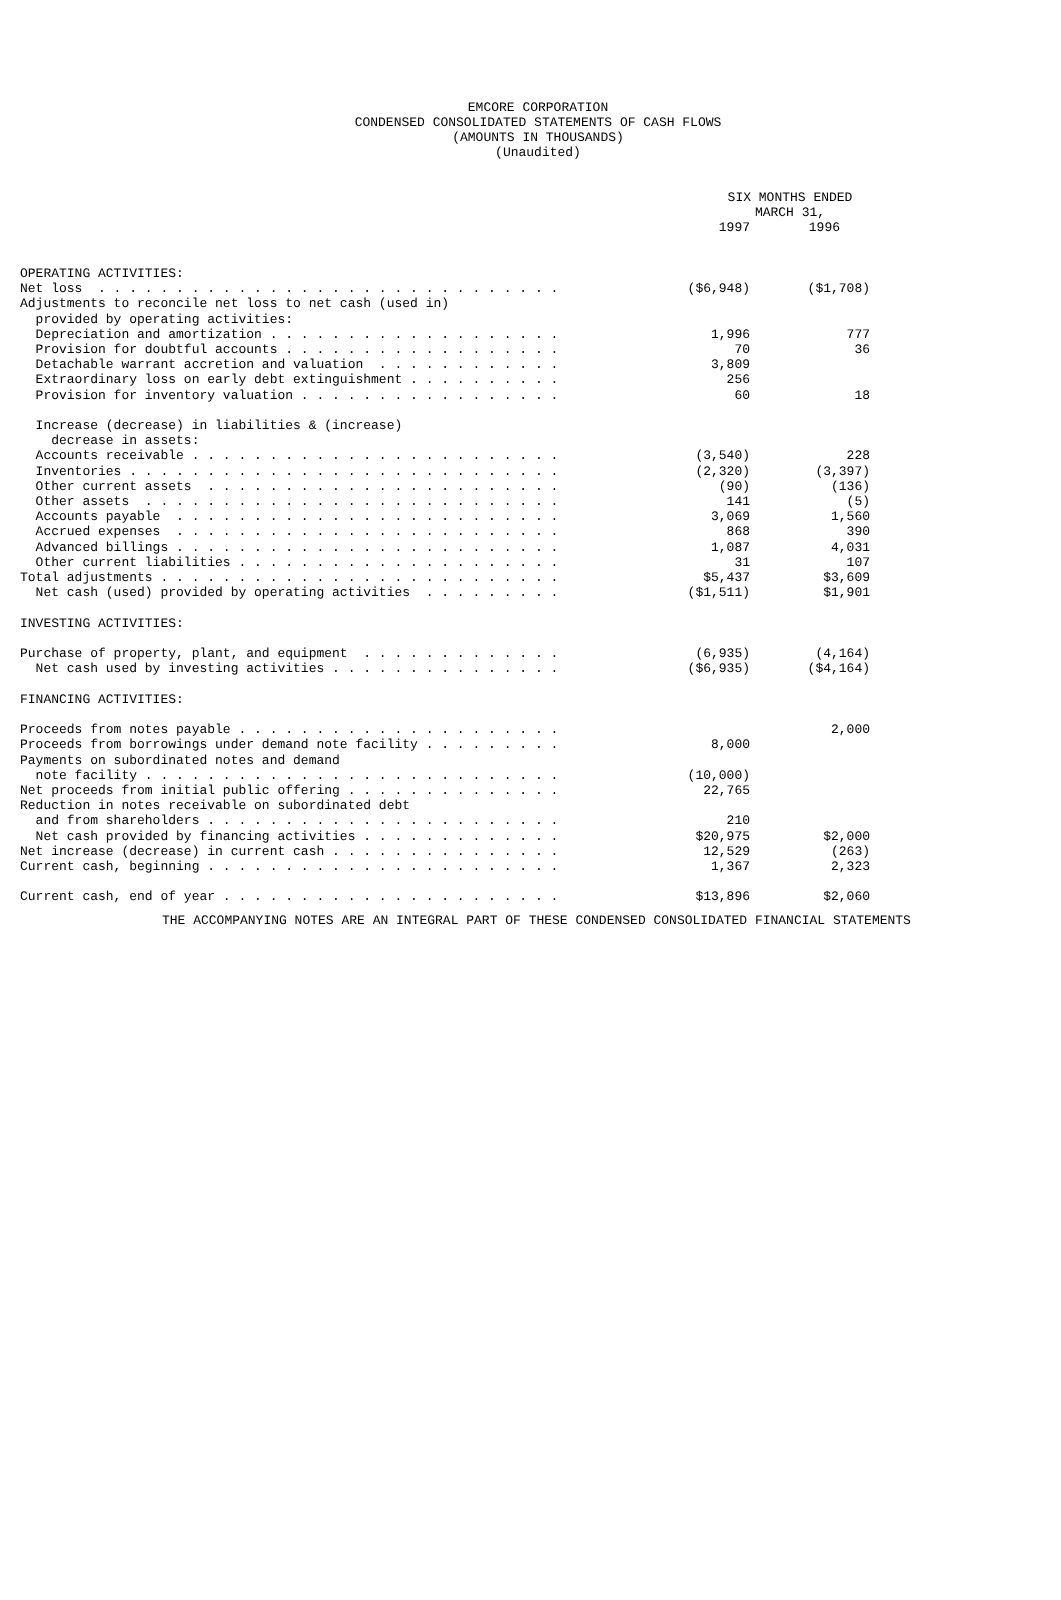EMCORE CORPORATION
CONDENSED CONSOLIDATED STATEMENTS OF CASH FLOWS
(AMOUNTS IN THOUSANDS)
(Unaudited)
| | SIX MONTHS ENDED MARCH 31, | |
| --- | --- | --- |
| | 1997 | 1996 |
| OPERATING ACTIVITIES: | | |
| Net loss . . . . . . . . . . . . . . . . . . . . . . . . . . . . . . | ($6,948) | ($1,708) |
| Adjustments to reconcile net loss to net cash (used in) | | |
| provided by operating activities: | | |
| Depreciation and amortization . . . . . . . . . . . . . . . . . . . | 1,996 | 777 |
| Provision for doubtful accounts . . . . . . . . . . . . . . . . . . | 70 | 36 |
| Detachable warrant accretion and valuation . . . . . . . . . . . . | 3,809 | |
| Extraordinary loss on early debt extinguishment . . . . . . . . . . | 256 | |
| Provision for inventory valuation . . . . . . . . . . . . . . . . . | 60 | 18 |
| Increase (decrease) in liabilities & (increase) | | |
| decrease in assets: | | |
| Accounts receivable . . . . . . . . . . . . . . . . . . . . . . . . | (3,540) | 228 |
| Inventories . . . . . . . . . . . . . . . . . . . . . . . . . . . . | (2,320) | (3,397) |
| Other current assets . . . . . . . . . . . . . . . . . . . . . . . | (90) | (136) |
| Other assets . . . . . . . . . . . . . . . . . . . . . . . . . . . | 141 | (5) |
| Accounts payable . . . . . . . . . . . . . . . . . . . . . . . . . | 3,069 | 1,560 |
| Accrued expenses . . . . . . . . . . . . . . . . . . . . . . . . . | 868 | 390 |
| Advanced billings . . . . . . . . . . . . . . . . . . . . . . . . . | 1,087 | 4,031 |
| Other current liabilities . . . . . . . . . . . . . . . . . . . . . | 31 | 107 |
| Total adjustments . . . . . . . . . . . . . . . . . . . . . . . . . . | $5,437 | $3,609 |
| Net cash (used) provided by operating activities . . . . . . . . . | ($1,511) | $1,901 |
| INVESTING ACTIVITIES: | | |
| Purchase of property, plant, and equipment . . . . . . . . . . . . . | (6,935) | (4,164) |
| Net cash used by investing activities . . . . . . . . . . . . . . . | ($6,935) | ($4,164) |
| FINANCING ACTIVITIES: | | |
| Proceeds from notes payable . . . . . . . . . . . . . . . . . . . . . | | 2,000 |
| Proceeds from borrowings under demand note facility . . . . . . . . . | 8,000 | |
| Payments on subordinated notes and demand | | |
| note facility . . . . . . . . . . . . . . . . . . . . . . . . . . . | (10,000) | |
| Net proceeds from initial public offering . . . . . . . . . . . . . . | 22,765 | |
| Reduction in notes receivable on subordinated debt | | |
| and from shareholders . . . . . . . . . . . . . . . . . . . . . . . | 210 | |
| Net cash provided by financing activities . . . . . . . . . . . . . | $20,975 | $2,000 |
| Net increase (decrease) in current cash . . . . . . . . . . . . . . . | 12,529 | (263) |
| Current cash, beginning . . . . . . . . . . . . . . . . . . . . . . . | 1,367 | 2,323 |
| Current cash, end of year . . . . . . . . . . . . . . . . . . . . . . | $13,896 | $2,060 |
THE ACCOMPANYING NOTES ARE AN INTEGRAL PART OF THESE CONDENSED CONSOLIDATED FINANCIAL STATEMENTS